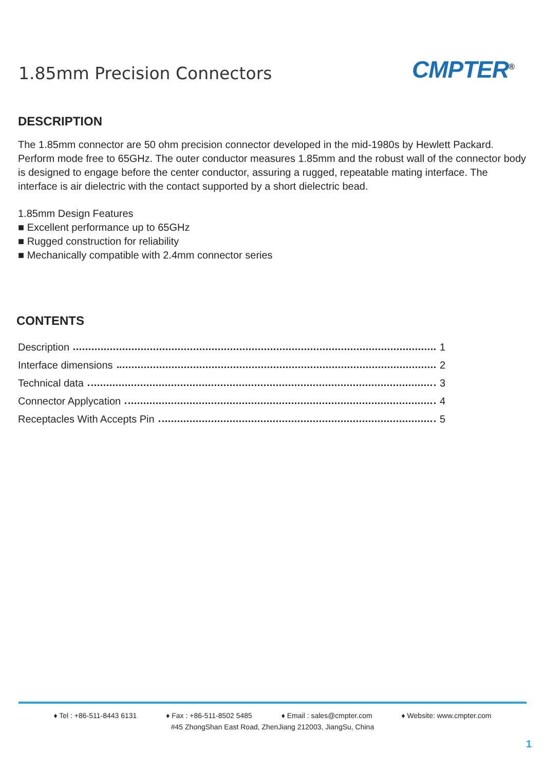1.85mm Precision Connectors
CMPTER<sup>®</sup>
DESCRIPTION
The 1.85mm connector are 50 ohm precision connector developed in the mid-1980s by Hewlett Packard. Perform mode free to 65GHz. The outer conductor measures 1.85mm and the robust wall of the connector body is designed to engage before the center conductor, assuring a rugged, repeatable mating interface. The interface is air dielectric with the contact supported by a short dielectric bead.
1.85mm Design Features
■ Excellent performance up to 65GHz
■ Rugged construction for reliability
■ Mechanically compatible with 2.4mm connector series
CONTENTS
Description 1
Interface dimensions 2
Technical data 3
Connector Applycation 4
Receptacles With Accepts Pin 5
♦ Tel : +86-511-8443 6131 ♦ Fax : +86-511-8502 5485 ♦ Email : sales@cmpter.com ♦ Website: www.cmpter.com
#45 ZhongShan East Road, ZhenJiang 212003, JiangSu, China
1